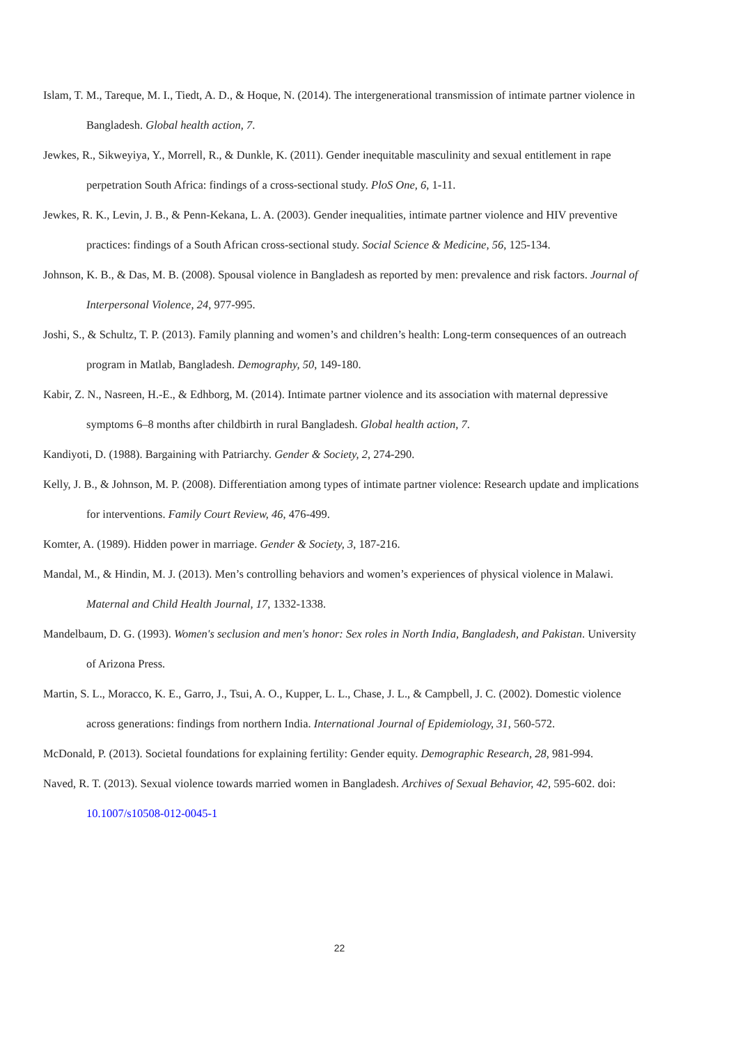Islam, T. M., Tareque, M. I., Tiedt, A. D., & Hoque, N. (2014). The intergenerational transmission of intimate partner violence in Bangladesh. Global health action, 7.
Jewkes, R., Sikweyiya, Y., Morrell, R., & Dunkle, K. (2011). Gender inequitable masculinity and sexual entitlement in rape perpetration South Africa: findings of a cross-sectional study. PloS One, 6, 1-11.
Jewkes, R. K., Levin, J. B., & Penn-Kekana, L. A. (2003). Gender inequalities, intimate partner violence and HIV preventive practices: findings of a South African cross-sectional study. Social Science & Medicine, 56, 125-134.
Johnson, K. B., & Das, M. B. (2008). Spousal violence in Bangladesh as reported by men: prevalence and risk factors. Journal of Interpersonal Violence, 24, 977-995.
Joshi, S., & Schultz, T. P. (2013). Family planning and women’s and children’s health: Long-term consequences of an outreach program in Matlab, Bangladesh. Demography, 50, 149-180.
Kabir, Z. N., Nasreen, H.-E., & Edhborg, M. (2014). Intimate partner violence and its association with maternal depressive symptoms 6–8 months after childbirth in rural Bangladesh. Global health action, 7.
Kandiyoti, D. (1988). Bargaining with Patriarchy. Gender & Society, 2, 274-290.
Kelly, J. B., & Johnson, M. P. (2008). Differentiation among types of intimate partner violence: Research update and implications for interventions. Family Court Review, 46, 476-499.
Komter, A. (1989). Hidden power in marriage. Gender & Society, 3, 187-216.
Mandal, M., & Hindin, M. J. (2013). Men’s controlling behaviors and women’s experiences of physical violence in Malawi. Maternal and Child Health Journal, 17, 1332-1338.
Mandelbaum, D. G. (1993). Women's seclusion and men's honor: Sex roles in North India, Bangladesh, and Pakistan. University of Arizona Press.
Martin, S. L., Moracco, K. E., Garro, J., Tsui, A. O., Kupper, L. L., Chase, J. L., & Campbell, J. C. (2002). Domestic violence across generations: findings from northern India. International Journal of Epidemiology, 31, 560-572.
McDonald, P. (2013). Societal foundations for explaining fertility: Gender equity. Demographic Research, 28, 981-994.
Naved, R. T. (2013). Sexual violence towards married women in Bangladesh. Archives of Sexual Behavior, 42, 595-602. doi: 10.1007/s10508-012-0045-1
22